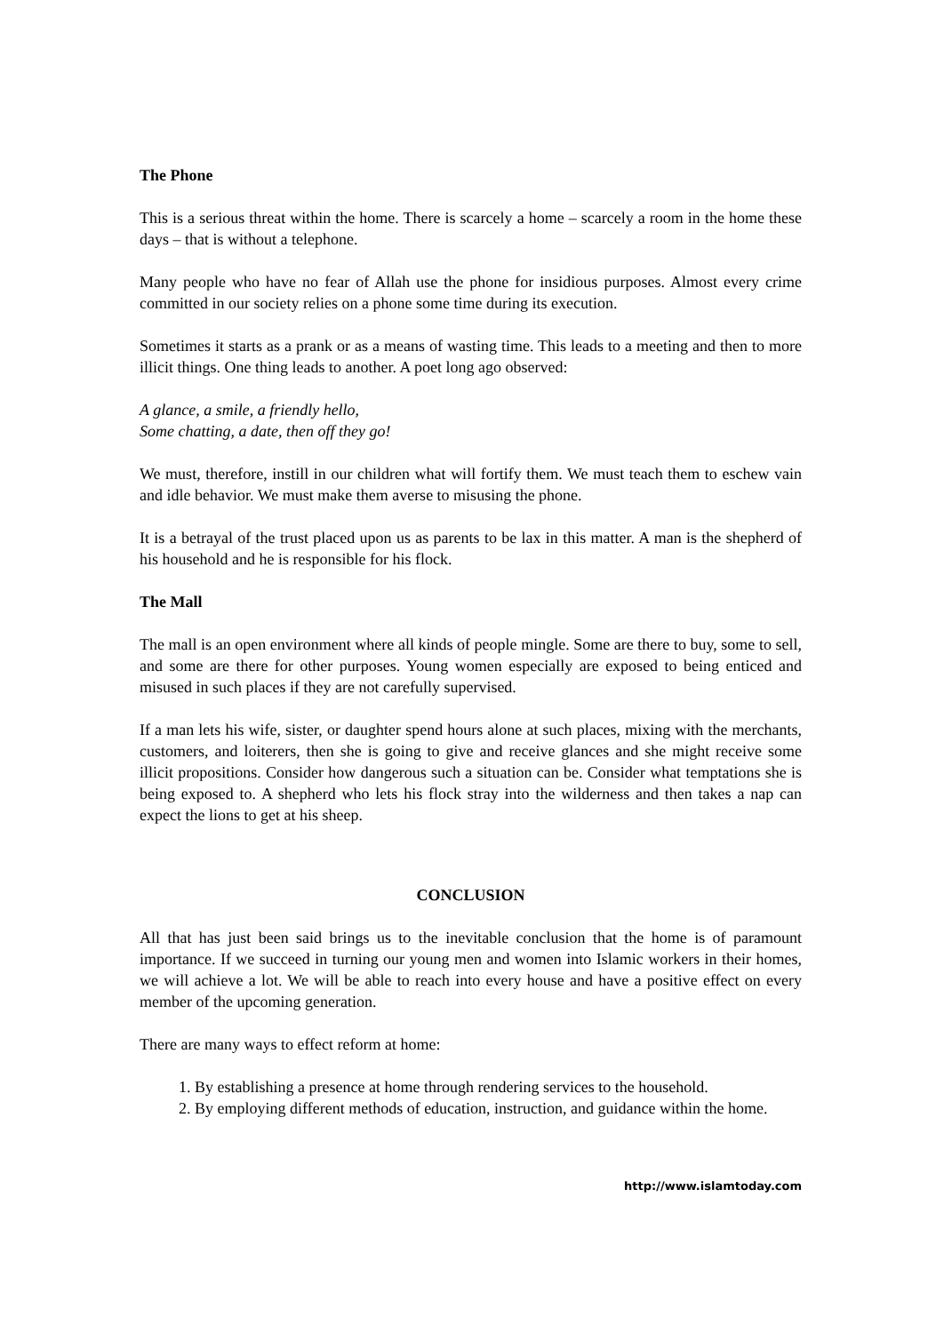The Phone
This is a serious threat within the home. There is scarcely a home – scarcely a room in the home these days – that is without a telephone.
Many people who have no fear of Allah use the phone for insidious purposes. Almost every crime committed in our society relies on a phone some time during its execution.
Sometimes it starts as a prank or as a means of wasting time. This leads to a meeting and then to more illicit things. One thing leads to another. A poet long ago observed:
A glance, a smile, a friendly hello,
Some chatting, a date, then off they go!
We must, therefore, instill in our children what will fortify them. We must teach them to eschew vain and idle behavior. We must make them averse to misusing the phone.
It is a betrayal of the trust placed upon us as parents to be lax in this matter. A man is the shepherd of his household and he is responsible for his flock.
The Mall
The mall is an open environment where all kinds of people mingle. Some are there to buy, some to sell, and some are there for other purposes. Young women especially are exposed to being enticed and misused in such places if they are not carefully supervised.
If a man lets his wife, sister, or daughter spend hours alone at such places, mixing with the merchants, customers, and loiterers, then she is going to give and receive glances and she might receive some illicit propositions. Consider how dangerous such a situation can be. Consider what temptations she is being exposed to. A shepherd who lets his flock stray into the wilderness and then takes a nap can expect the lions to get at his sheep.
CONCLUSION
All that has just been said brings us to the inevitable conclusion that the home is of paramount importance. If we succeed in turning our young men and women into Islamic workers in their homes, we will achieve a lot. We will be able to reach into every house and have a positive effect on every member of the upcoming generation.
There are many ways to effect reform at home:
1. By establishing a presence at home through rendering services to the household.
2. By employing different methods of education, instruction, and guidance within the home.
http://www.islamtoday.com